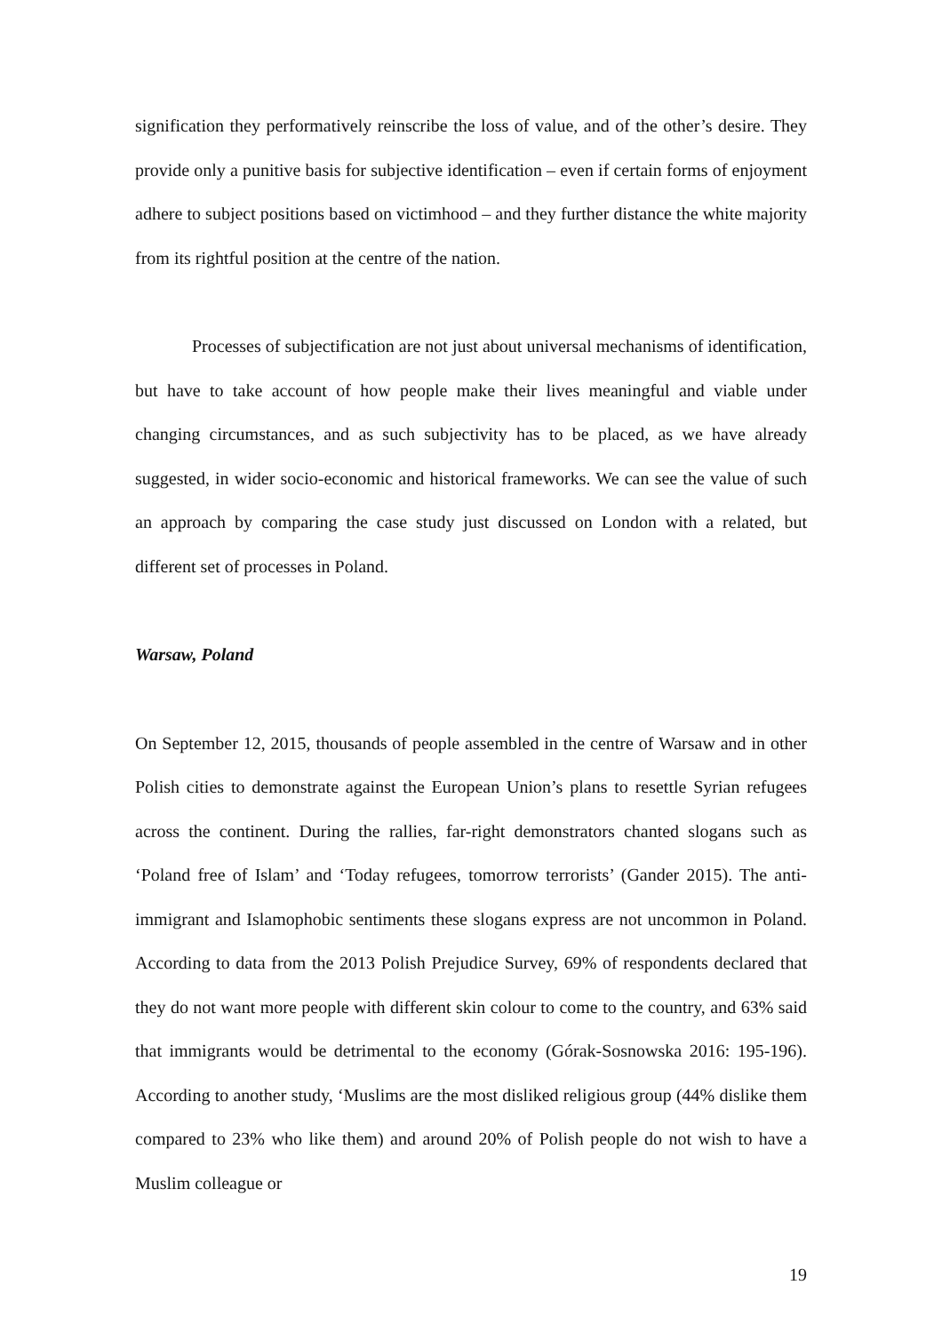signification they performatively reinscribe the loss of value, and of the other’s desire. They provide only a punitive basis for subjective identification – even if certain forms of enjoyment adhere to subject positions based on victimhood – and they further distance the white majority from its rightful position at the centre of the nation.
Processes of subjectification are not just about universal mechanisms of identification, but have to take account of how people make their lives meaningful and viable under changing circumstances, and as such subjectivity has to be placed, as we have already suggested, in wider socio-economic and historical frameworks. We can see the value of such an approach by comparing the case study just discussed on London with a related, but different set of processes in Poland.
Warsaw, Poland
On September 12, 2015, thousands of people assembled in the centre of Warsaw and in other Polish cities to demonstrate against the European Union’s plans to resettle Syrian refugees across the continent. During the rallies, far-right demonstrators chanted slogans such as ‘Poland free of Islam’ and ‘Today refugees, tomorrow terrorists’ (Gander 2015). The anti-immigrant and Islamophobic sentiments these slogans express are not uncommon in Poland. According to data from the 2013 Polish Prejudice Survey, 69% of respondents declared that they do not want more people with different skin colour to come to the country, and 63% said that immigrants would be detrimental to the economy (Górak-Sosnowska 2016: 195-196). According to another study, ‘Muslims are the most disliked religious group (44% dislike them compared to 23% who like them) and around 20% of Polish people do not wish to have a Muslim colleague or
19